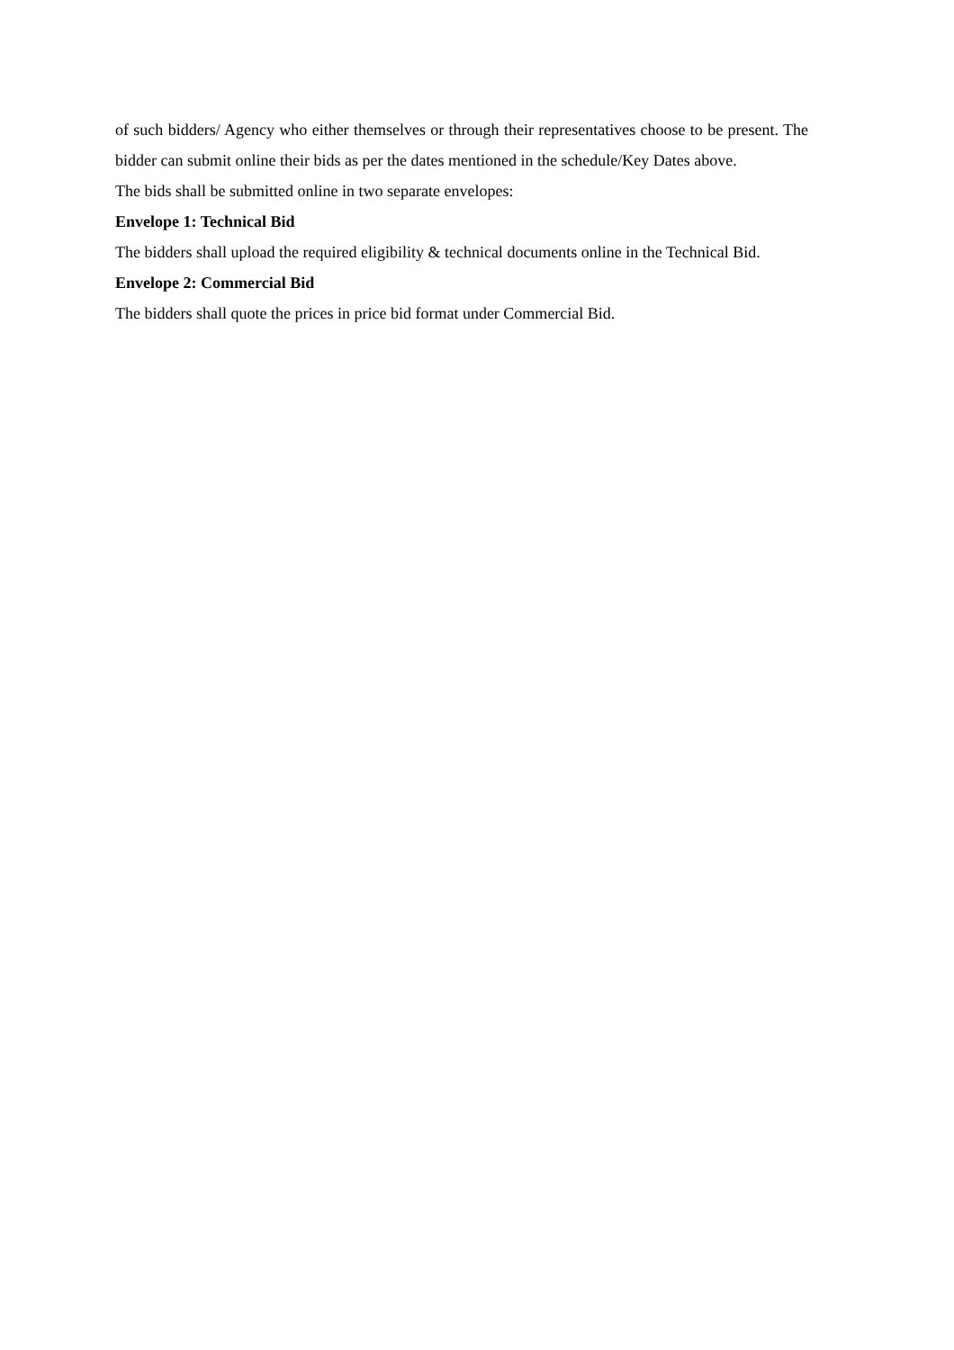of such bidders/ Agency who either themselves or through their representatives choose to be present. The bidder can submit online their bids as per the dates mentioned in the schedule/Key Dates above.
The bids shall be submitted online in two separate envelopes:
Envelope 1: Technical Bid
The bidders shall upload the required eligibility & technical documents online in the Technical Bid.
Envelope 2: Commercial Bid
The bidders shall quote the prices in price bid format under Commercial Bid.